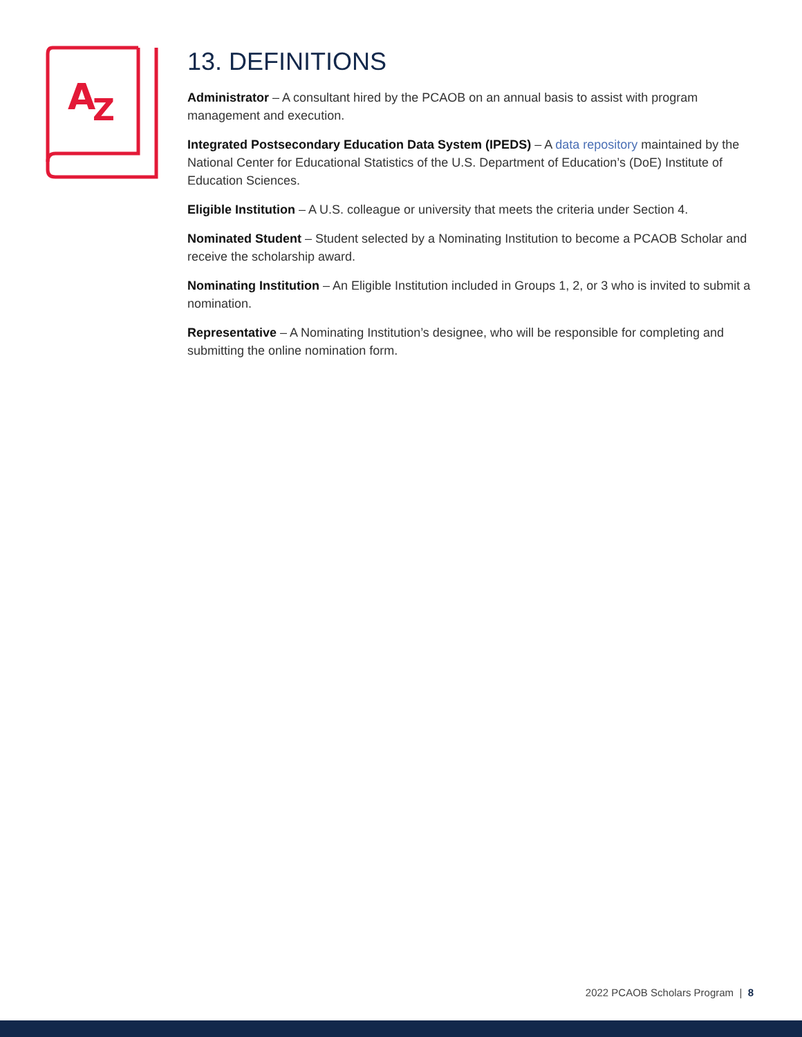A
Z
13. DEFINITIONS
Administrator – A consultant hired by the PCAOB on an annual basis to assist with program management and execution.
Integrated Postsecondary Education Data System (IPEDS) – A data repository maintained by the National Center for Educational Statistics of the U.S. Department of Education’s (DoE) Institute of Education Sciences.
Eligible Institution – A U.S. colleague or university that meets the criteria under Section 4.
Nominated Student – Student selected by a Nominating Institution to become a PCAOB Scholar and receive the scholarship award.
Nominating Institution – An Eligible Institution included in Groups 1, 2, or 3 who is invited to submit a nomination.
Representative – A Nominating Institution’s designee, who will be responsible for completing and submitting the online nomination form.
2022 PCAOB Scholars Program | 8